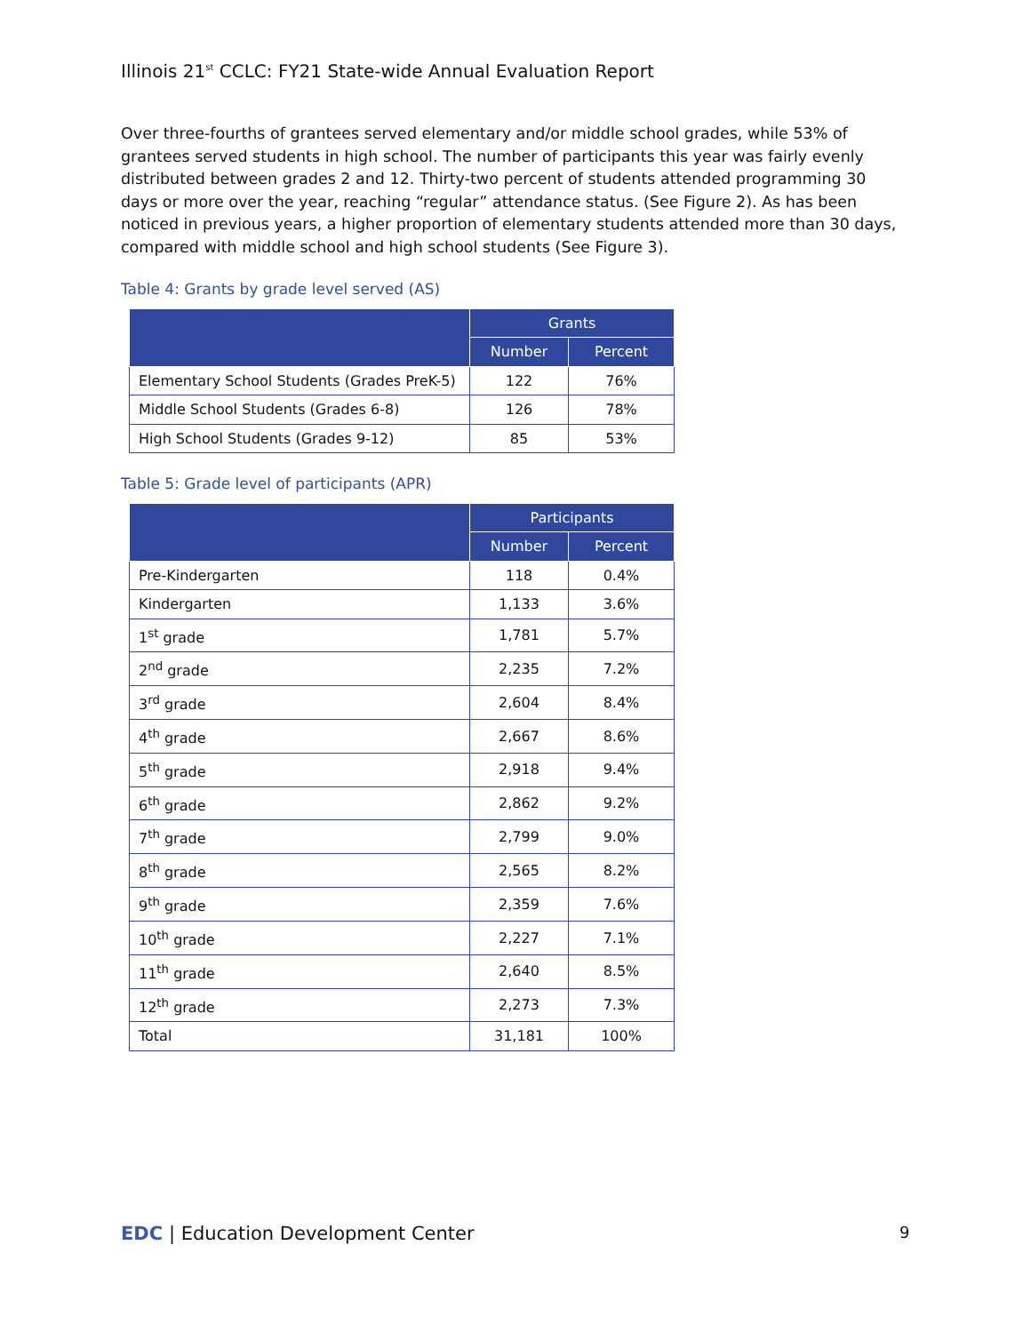Illinois 21<sup>st</sup> CCLC: FY21 State-wide Annual Evaluation Report
Over three-fourths of grantees served elementary and/or middle school grades, while 53% of grantees served students in high school. The number of participants this year was fairly evenly distributed between grades 2 and 12. Thirty-two percent of students attended programming 30 days or more over the year, reaching “regular” attendance status. (See Figure 2). As has been noticed in previous years, a higher proportion of elementary students attended more than 30 days, compared with middle school and high school students (See Figure 3).
Table 4: Grants by grade level served (AS)
| | Grants | |
| --- | --- | --- |
| | Number | Percent |
| Elementary School Students (Grades PreK-5) | 122 | 76% |
| Middle School Students (Grades 6-8) | 126 | 78% |
| High School Students (Grades 9-12) | 85 | 53% |
Table 5: Grade level of participants (APR)
| | Participants | |
| --- | --- | --- |
| | Number | Percent |
| Pre-Kindergarten | 118 | 0.4% |
| Kindergarten | 1,133 | 3.6% |
| 1<sup>st</sup> grade | 1,781 | 5.7% |
| 2<sup>nd</sup> grade | 2,235 | 7.2% |
| 3<sup>rd</sup> grade | 2,604 | 8.4% |
| 4<sup>th</sup> grade | 2,667 | 8.6% |
| 5<sup>th</sup> grade | 2,918 | 9.4% |
| 6<sup>th</sup> grade | 2,862 | 9.2% |
| 7<sup>th</sup> grade | 2,799 | 9.0% |
| 8<sup>th</sup> grade | 2,565 | 8.2% |
| 9<sup>th</sup> grade | 2,359 | 7.6% |
| 10<sup>th</sup> grade | 2,227 | 7.1% |
| 11<sup>th</sup> grade | 2,640 | 8.5% |
| 12<sup>th</sup> grade | 2,273 | 7.3% |
| Total | 31,181 | 100% |
EDC | Education Development Center
9